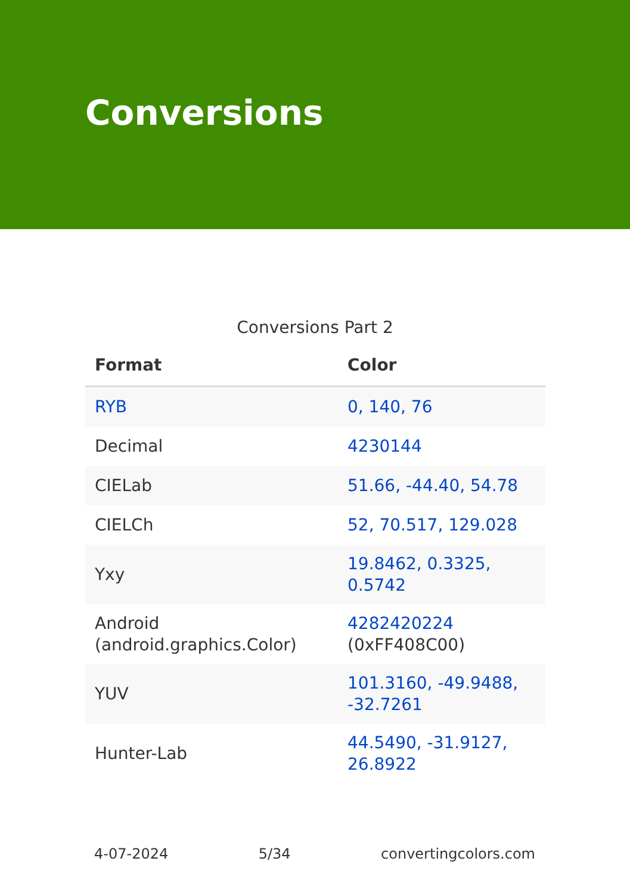Conversions
Conversions Part 2
| Format | Color |
| --- | --- |
| RYB | 0, 140, 76 |
| Decimal | 4230144 |
| CIELab | 51.66, -44.40, 54.78 |
| CIELCh | 52, 70.517, 129.028 |
| Yxy | 19.8462, 0.3325, 0.5742 |
| Android (android.graphics.Color) | 4282420224 (0xFF408C00) |
| YUV | 101.3160, -49.9488, -32.7261 |
| Hunter-Lab | 44.5490, -31.9127, 26.8922 |
4-07-2024 5/34 convertingcolors.com